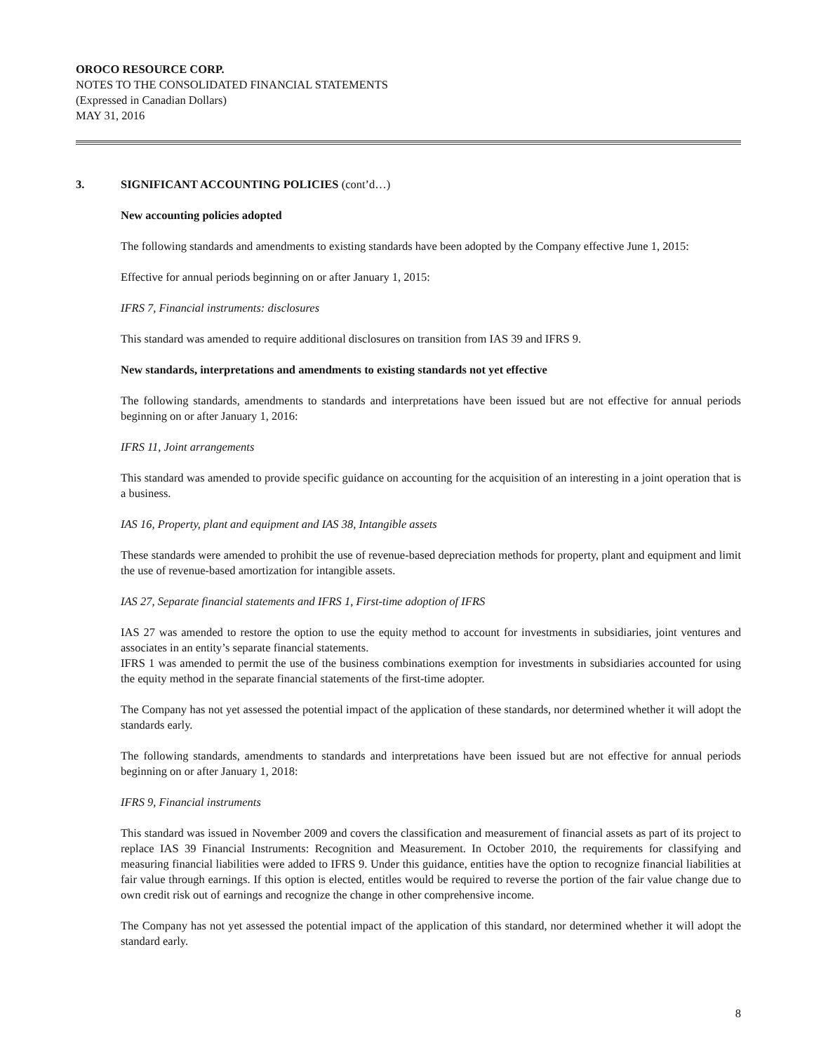OROCO RESOURCE CORP.
NOTES TO THE CONSOLIDATED FINANCIAL STATEMENTS
(Expressed in Canadian Dollars)
MAY 31, 2016
3. SIGNIFICANT ACCOUNTING POLICIES (cont’d…)
New accounting policies adopted
The following standards and amendments to existing standards have been adopted by the Company effective June 1, 2015:
Effective for annual periods beginning on or after January 1, 2015:
IFRS 7, Financial instruments: disclosures
This standard was amended to require additional disclosures on transition from IAS 39 and IFRS 9.
New standards, interpretations and amendments to existing standards not yet effective
The following standards, amendments to standards and interpretations have been issued but are not effective for annual periods beginning on or after January 1, 2016:
IFRS 11, Joint arrangements
This standard was amended to provide specific guidance on accounting for the acquisition of an interesting in a joint operation that is a business.
IAS 16, Property, plant and equipment and IAS 38, Intangible assets
These standards were amended to prohibit the use of revenue-based depreciation methods for property, plant and equipment and limit the use of revenue-based amortization for intangible assets.
IAS 27, Separate financial statements and IFRS 1, First-time adoption of IFRS
IAS 27 was amended to restore the option to use the equity method to account for investments in subsidiaries, joint ventures and associates in an entity’s separate financial statements.
IFRS 1 was amended to permit the use of the business combinations exemption for investments in subsidiaries accounted for using the equity method in the separate financial statements of the first-time adopter.
The Company has not yet assessed the potential impact of the application of these standards, nor determined whether it will adopt the standards early.
The following standards, amendments to standards and interpretations have been issued but are not effective for annual periods beginning on or after January 1, 2018:
IFRS 9, Financial instruments
This standard was issued in November 2009 and covers the classification and measurement of financial assets as part of its project to replace IAS 39 Financial Instruments: Recognition and Measurement. In October 2010, the requirements for classifying and measuring financial liabilities were added to IFRS 9. Under this guidance, entities have the option to recognize financial liabilities at fair value through earnings. If this option is elected, entitles would be required to reverse the portion of the fair value change due to own credit risk out of earnings and recognize the change in other comprehensive income.
The Company has not yet assessed the potential impact of the application of this standard, nor determined whether it will adopt the standard early.
8